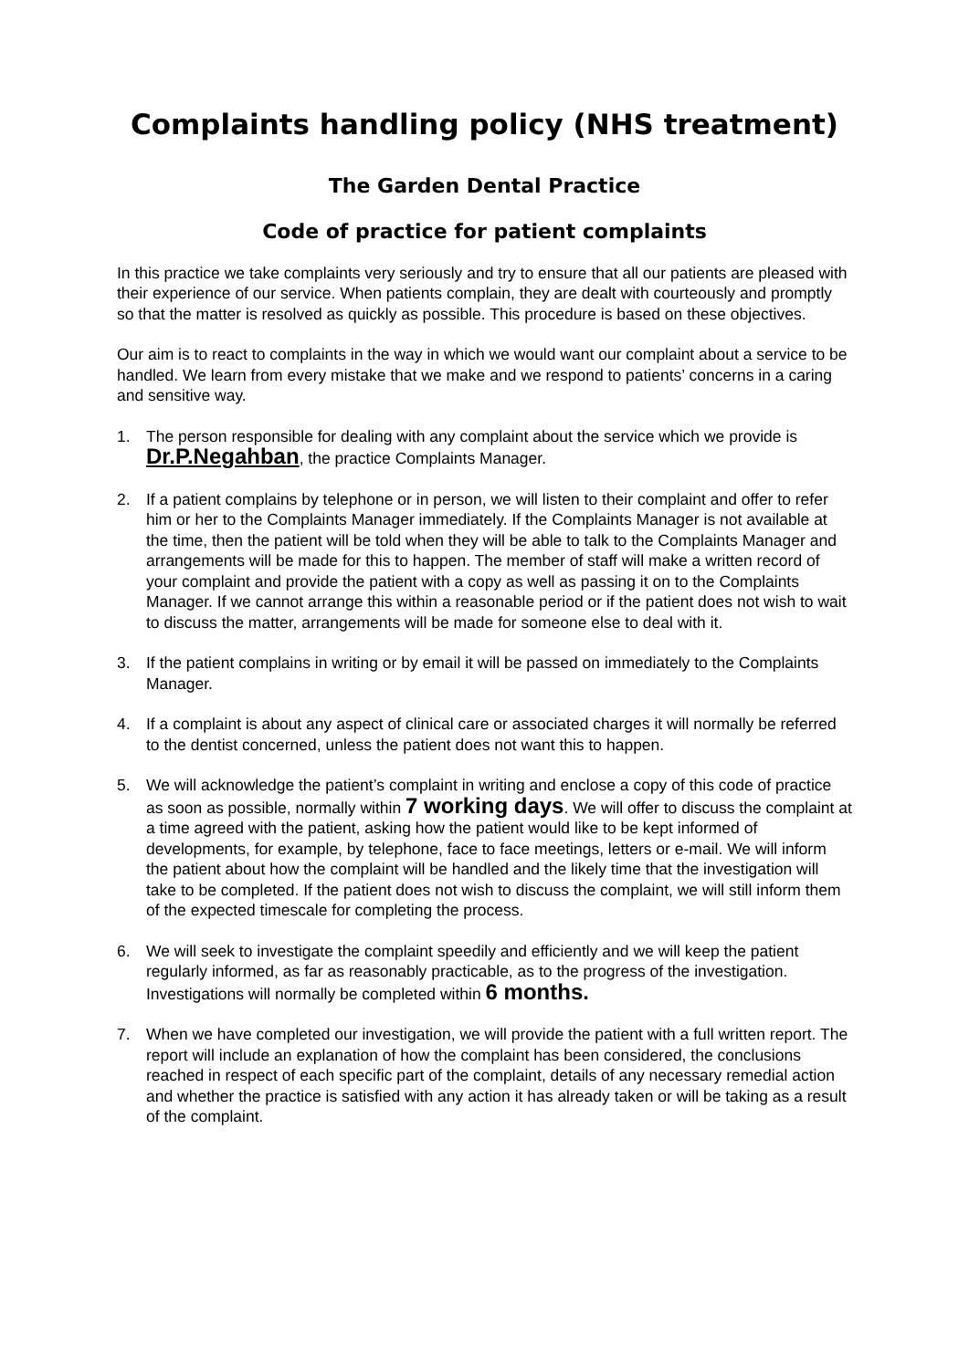Complaints handling policy (NHS treatment)
The Garden Dental Practice
Code of practice for patient complaints
In this practice we take complaints very seriously and try to ensure that all our patients are pleased with their experience of our service. When patients complain, they are dealt with courteously and promptly so that the matter is resolved as quickly as possible. This procedure is based on these objectives.
Our aim is to react to complaints in the way in which we would want our complaint about a service to be handled. We learn from every mistake that we make and we respond to patients’ concerns in a caring and sensitive way.
1. The person responsible for dealing with any complaint about the service which we provide is
Dr.P.Negahban, the practice Complaints Manager.
2. If a patient complains by telephone or in person, we will listen to their complaint and offer to refer him or her to the Complaints Manager immediately. If the Complaints Manager is not available at the time, then the patient will be told when they will be able to talk to the Complaints Manager and arrangements will be made for this to happen. The member of staff will make a written record of your complaint and provide the patient with a copy as well as passing it on to the Complaints Manager. If we cannot arrange this within a reasonable period or if the patient does not wish to wait to discuss the matter, arrangements will be made for someone else to deal with it.
3. If the patient complains in writing or by email it will be passed on immediately to the Complaints Manager.
4. If a complaint is about any aspect of clinical care or associated charges it will normally be referred to the dentist concerned, unless the patient does not want this to happen.
5. We will acknowledge the patient’s complaint in writing and enclose a copy of this code of practice as soon as possible, normally within 7 working days. We will offer to discuss the complaint at a time agreed with the patient, asking how the patient would like to be kept informed of developments, for example, by telephone, face to face meetings, letters or e-mail. We will inform the patient about how the complaint will be handled and the likely time that the investigation will take to be completed. If the patient does not wish to discuss the complaint, we will still inform them of the expected timescale for completing the process.
6. We will seek to investigate the complaint speedily and efficiently and we will keep the patient regularly informed, as far as reasonably practicable, as to the progress of the investigation. Investigations will normally be completed within 6 months.
7. When we have completed our investigation, we will provide the patient with a full written report. The report will include an explanation of how the complaint has been considered, the conclusions reached in respect of each specific part of the complaint, details of any necessary remedial action and whether the practice is satisfied with any action it has already taken or will be taking as a result of the complaint.